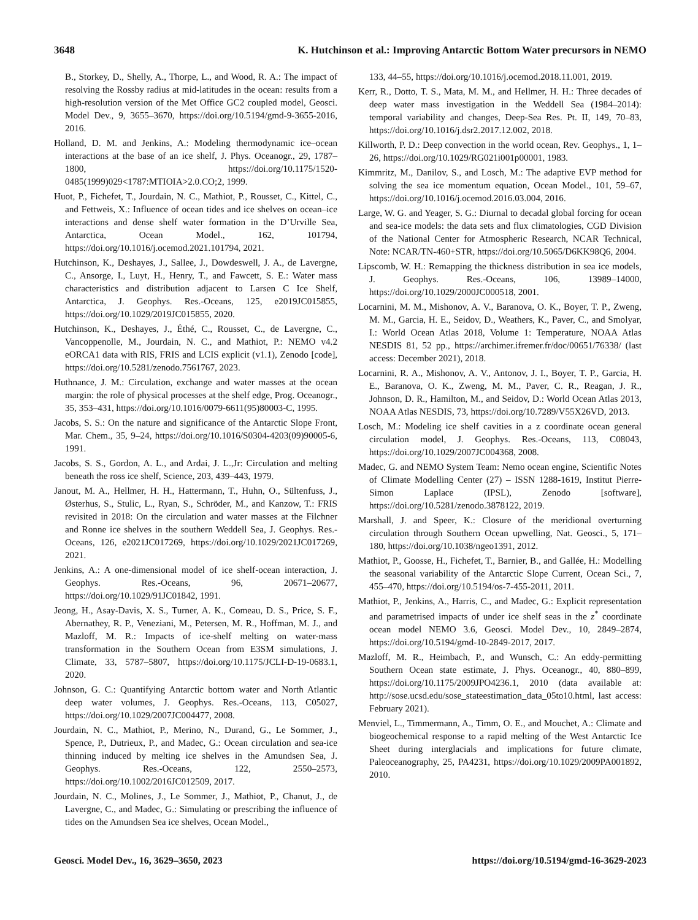3648 K. Hutchinson et al.: Improving Antarctic Bottom Water precursors in NEMO
B., Storkey, D., Shelly, A., Thorpe, L., and Wood, R. A.: The impact of resolving the Rossby radius at mid-latitudes in the ocean: results from a high-resolution version of the Met Office GC2 coupled model, Geosci. Model Dev., 9, 3655–3670, https://doi.org/10.5194/gmd-9-3655-2016, 2016.
Holland, D. M. and Jenkins, A.: Modeling thermodynamic ice–ocean interactions at the base of an ice shelf, J. Phys. Oceanogr., 29, 1787–1800, https://doi.org/10.1175/1520-0485(1999)029<1787:MTIOIA>2.0.CO;2, 1999.
Huot, P., Fichefet, T., Jourdain, N. C., Mathiot, P., Rousset, C., Kittel, C., and Fettweis, X.: Influence of ocean tides and ice shelves on ocean–ice interactions and dense shelf water formation in the D’Urville Sea, Antarctica, Ocean Model., 162, 101794, https://doi.org/10.1016/j.ocemod.2021.101794, 2021.
Hutchinson, K., Deshayes, J., Sallee, J., Dowdeswell, J. A., de Lavergne, C., Ansorge, I., Luyt, H., Henry, T., and Fawcett, S. E.: Water mass characteristics and distribution adjacent to Larsen C Ice Shelf, Antarctica, J. Geophys. Res.-Oceans, 125, e2019JC015855, https://doi.org/10.1029/2019JC015855, 2020.
Hutchinson, K., Deshayes, J., Éthé, C., Rousset, C., de Lavergne, C., Vancoppenolle, M., Jourdain, N. C., and Mathiot, P.: NEMO v4.2 eORCA1 data with RIS, FRIS and LCIS explicit (v1.1), Zenodo [code], https://doi.org/10.5281/zenodo.7561767, 2023.
Huthnance, J. M.: Circulation, exchange and water masses at the ocean margin: the role of physical processes at the shelf edge, Prog. Oceanogr., 35, 353–431, https://doi.org/10.1016/0079-6611(95)80003-C, 1995.
Jacobs, S. S.: On the nature and significance of the Antarctic Slope Front, Mar. Chem., 35, 9–24, https://doi.org/10.1016/S0304-4203(09)90005-6, 1991.
Jacobs, S. S., Gordon, A. L., and Ardai, J. L.,Jr: Circulation and melting beneath the ross ice shelf, Science, 203, 439–443, 1979.
Janout, M. A., Hellmer, H. H., Hattermann, T., Huhn, O., Sültenfuss, J., Østerhus, S., Stulic, L., Ryan, S., Schröder, M., and Kanzow, T.: FRIS revisited in 2018: On the circulation and water masses at the Filchner and Ronne ice shelves in the southern Weddell Sea, J. Geophys. Res.-Oceans, 126, e2021JC017269, https://doi.org/10.1029/2021JC017269, 2021.
Jenkins, A.: A one-dimensional model of ice shelf-ocean interaction, J. Geophys. Res.-Oceans, 96, 20671–20677, https://doi.org/10.1029/91JC01842, 1991.
Jeong, H., Asay-Davis, X. S., Turner, A. K., Comeau, D. S., Price, S. F., Abernathey, R. P., Veneziani, M., Petersen, M. R., Hoffman, M. J., and Mazloff, M. R.: Impacts of ice-shelf melting on water-mass transformation in the Southern Ocean from E3SM simulations, J. Climate, 33, 5787–5807, https://doi.org/10.1175/JCLI-D-19-0683.1, 2020.
Johnson, G. C.: Quantifying Antarctic bottom water and North Atlantic deep water volumes, J. Geophys. Res.-Oceans, 113, C05027, https://doi.org/10.1029/2007JC004477, 2008.
Jourdain, N. C., Mathiot, P., Merino, N., Durand, G., Le Sommer, J., Spence, P., Dutrieux, P., and Madec, G.: Ocean circulation and sea-ice thinning induced by melting ice shelves in the Amundsen Sea, J. Geophys. Res.-Oceans, 122, 2550–2573, https://doi.org/10.1002/2016JC012509, 2017.
Jourdain, N. C., Molines, J., Le Sommer, J., Mathiot, P., Chanut, J., de Lavergne, C., and Madec, G.: Simulating or prescribing the influence of tides on the Amundsen Sea ice shelves, Ocean Model.,
133, 44–55, https://doi.org/10.1016/j.ocemod.2018.11.001, 2019.
Kerr, R., Dotto, T. S., Mata, M. M., and Hellmer, H. H.: Three decades of deep water mass investigation in the Weddell Sea (1984–2014): temporal variability and changes, Deep-Sea Res. Pt. II, 149, 70–83, https://doi.org/10.1016/j.dsr2.2017.12.002, 2018.
Killworth, P. D.: Deep convection in the world ocean, Rev. Geophys., 1, 1–26, https://doi.org/10.1029/RG021i001p00001, 1983.
Kimmritz, M., Danilov, S., and Losch, M.: The adaptive EVP method for solving the sea ice momentum equation, Ocean Model., 101, 59–67, https://doi.org/10.1016/j.ocemod.2016.03.004, 2016.
Large, W. G. and Yeager, S. G.: Diurnal to decadal global forcing for ocean and sea-ice models: the data sets and flux climatologies, CGD Division of the National Center for Atmospheric Research, NCAR Technical, Note: NCAR/TN-460+STR, https://doi.org/10.5065/D6KK98Q6, 2004.
Lipscomb, W. H.: Remapping the thickness distribution in sea ice models, J. Geophys. Res.-Oceans, 106, 13989–14000, https://doi.org/10.1029/2000JC000518, 2001.
Locarnini, M. M., Mishonov, A. V., Baranova, O. K., Boyer, T. P., Zweng, M. M., Garcia, H. E., Seidov, D., Weathers, K., Paver, C., and Smolyar, I.: World Ocean Atlas 2018, Volume 1: Temperature, NOAA Atlas NESDIS 81, 52 pp., https://archimer.ifremer.fr/doc/00651/76338/ (last access: December 2021), 2018.
Locarnini, R. A., Mishonov, A. V., Antonov, J. I., Boyer, T. P., Garcia, H. E., Baranova, O. K., Zweng, M. M., Paver, C. R., Reagan, J. R., Johnson, D. R., Hamilton, M., and Seidov, D.: World Ocean Atlas 2013, NOAA Atlas NESDIS, 73, https://doi.org/10.7289/V55X26VD, 2013.
Losch, M.: Modeling ice shelf cavities in a z coordinate ocean general circulation model, J. Geophys. Res.-Oceans, 113, C08043, https://doi.org/10.1029/2007JC004368, 2008.
Madec, G. and NEMO System Team: Nemo ocean engine, Scientific Notes of Climate Modelling Center (27) – ISSN 1288-1619, Institut Pierre-Simon Laplace (IPSL), Zenodo [software], https://doi.org/10.5281/zenodo.3878122, 2019.
Marshall, J. and Speer, K.: Closure of the meridional overturning circulation through Southern Ocean upwelling, Nat. Geosci., 5, 171–180, https://doi.org/10.1038/ngeo1391, 2012.
Mathiot, P., Goosse, H., Fichefet, T., Barnier, B., and Gallée, H.: Modelling the seasonal variability of the Antarctic Slope Current, Ocean Sci., 7, 455–470, https://doi.org/10.5194/os-7-455-2011, 2011.
Mathiot, P., Jenkins, A., Harris, C., and Madec, G.: Explicit representation and parametrised impacts of under ice shelf seas in the z<sup>*</sup> coordinate ocean model NEMO 3.6, Geosci. Model Dev., 10, 2849–2874, https://doi.org/10.5194/gmd-10-2849-2017, 2017.
Mazloff, M. R., Heimbach, P., and Wunsch, C.: An eddy-permitting Southern Ocean state estimate, J. Phys. Oceanogr., 40, 880–899, https://doi.org/10.1175/2009JPO4236.1, 2010 (data available at: http://sose.ucsd.edu/sose_stateestimation_data_05to10.html, last access: February 2021).
Menviel, L., Timmermann, A., Timm, O. E., and Mouchet, A.: Climate and biogeochemical response to a rapid melting of the West Antarctic Ice Sheet during interglacials and implications for future climate, Paleoceanography, 25, PA4231, https://doi.org/10.1029/2009PA001892, 2010.
Geosci. Model Dev., 16, 3629–3650, 2023 https://doi.org/10.5194/gmd-16-3629-2023